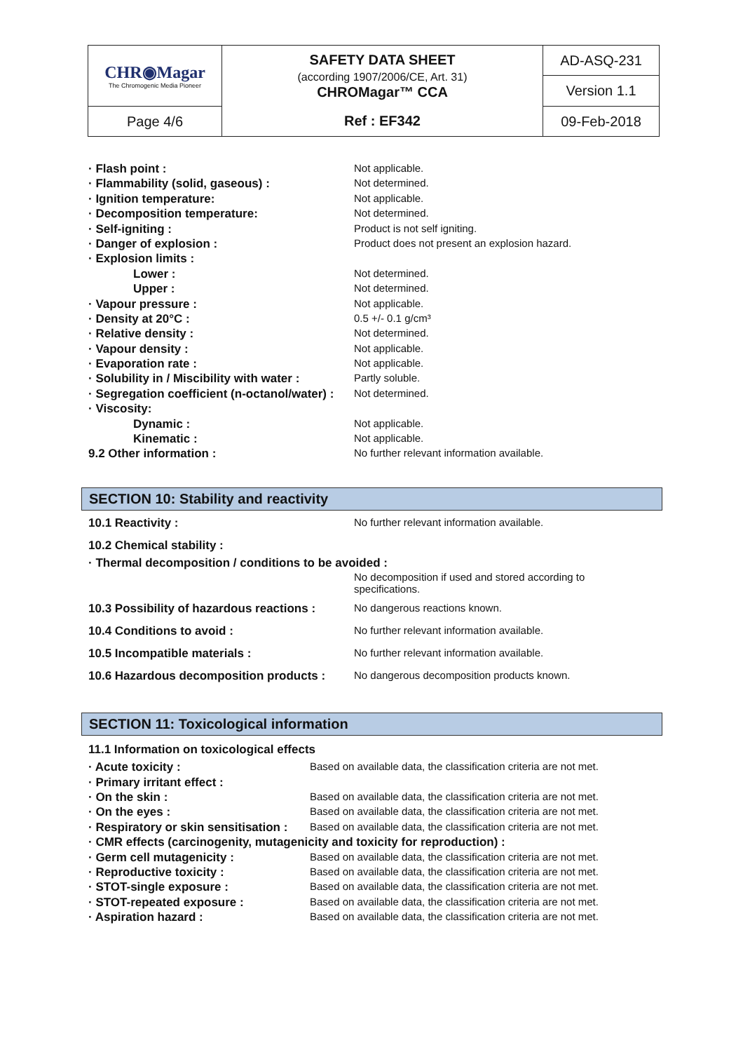| CHR◉Magar The Chromogenic Media Pioneer | SAFETY DATA SHEET (according 1907/2006/CE, Art. 31) CHROMagar™ CCA | AD-ASQ-231 |
| | | Version 1.1 |
| Page 4/6 | Ref : EF342 | 09-Feb-2018 |
| · Flash point : | Not applicable. |
| · Flammability (solid, gaseous) : | Not determined. |
| · Ignition temperature: | Not applicable. |
| · Decomposition temperature: | Not determined. |
| · Self-igniting : | Product is not self igniting. |
| · Danger of explosion : | Product does not present an explosion hazard. |
| · Explosion limits : | |
| Lower : | Not determined. |
| Upper : | Not determined. |
| · Vapour pressure : | Not applicable. |
| · Density at 20°C : | 0.5 +/- 0.1 g/cm³ |
| · Relative density : | Not determined. |
| · Vapour density : | Not applicable. |
| · Evaporation rate : | Not applicable. |
| · Solubility in / Miscibility with water : | Partly soluble. |
| · Segregation coefficient (n-octanol/water) : | Not determined. |
| · Viscosity: | |
| Dynamic : | Not applicable. |
| Kinematic : | Not applicable. |
| 9.2 Other information : | No further relevant information available. |
SECTION 10: Stability and reactivity
| 10.1 Reactivity : | No further relevant information available. |
| 10.2 Chemical stability : | |
| · Thermal decomposition / conditions to be avoided : | |
| | No decomposition if used and stored according to specifications. |
| 10.3 Possibility of hazardous reactions : | No dangerous reactions known. |
| 10.4 Conditions to avoid : | No further relevant information available. |
| 10.5 Incompatible materials : | No further relevant information available. |
| 10.6 Hazardous decomposition products : | No dangerous decomposition products known. |
SECTION 11: Toxicological information
| 11.1 Information on toxicological effects | |
| · Acute toxicity : | Based on available data, the classification criteria are not met. |
| · Primary irritant effect : | |
| · On the skin : | Based on available data, the classification criteria are not met. |
| · On the eyes : | Based on available data, the classification criteria are not met. |
| · Respiratory or skin sensitisation : | Based on available data, the classification criteria are not met. |
| · CMR effects (carcinogenity, mutagenicity and toxicity for reproduction) : | |
| · Germ cell mutagenicity : | Based on available data, the classification criteria are not met. |
| · Reproductive toxicity : | Based on available data, the classification criteria are not met. |
| · STOT-single exposure : | Based on available data, the classification criteria are not met. |
| · STOT-repeated exposure : | Based on available data, the classification criteria are not met. |
| · Aspiration hazard : | Based on available data, the classification criteria are not met. |